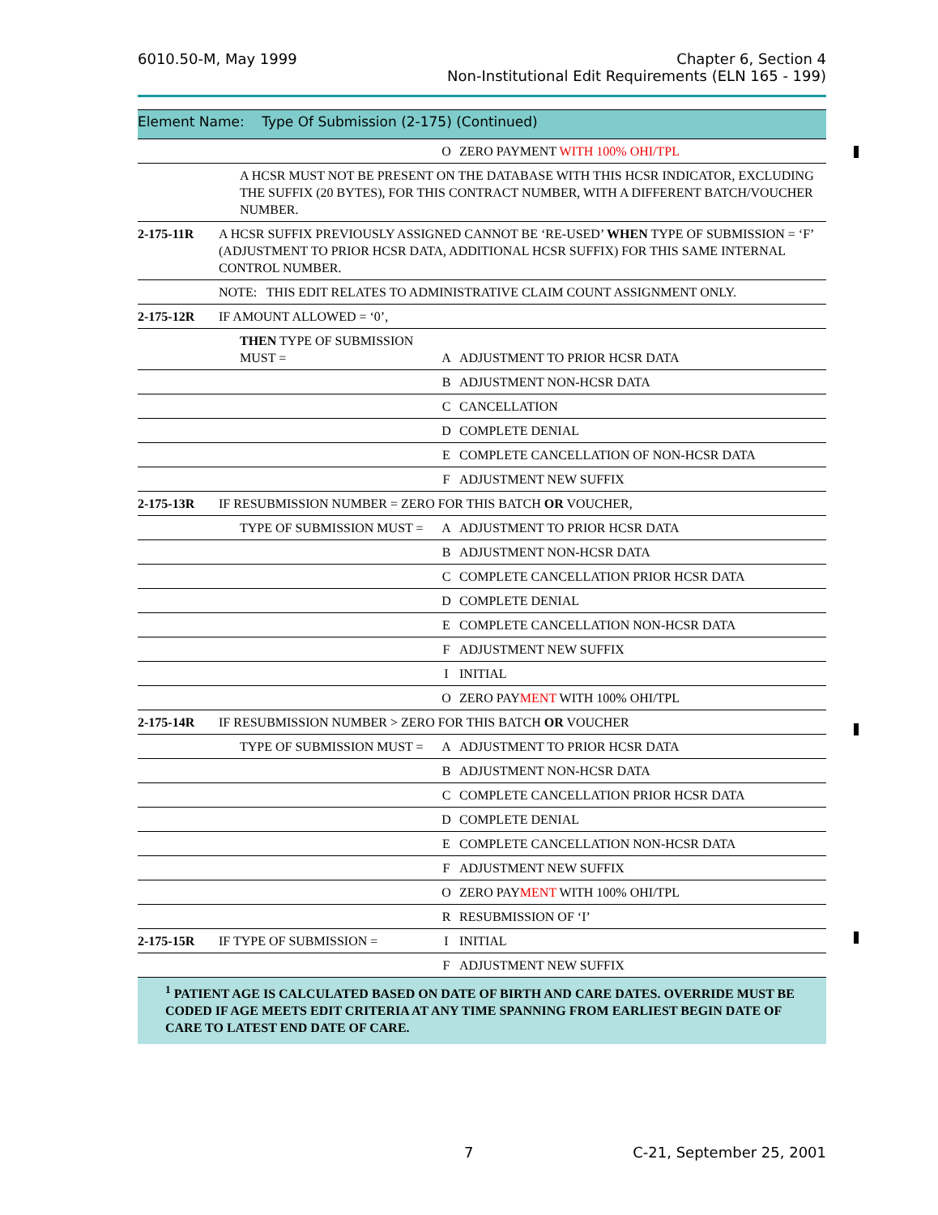6010.50-M, May 1999
Chapter 6, Section 4
Non-Institutional Edit Requirements (ELN 165 - 199)
Element Name: Type Of Submission (2-175) (Continued)
| | | O | ZERO PAYMENT WITH 100% OHI/TPL |
| | A HCSR MUST NOT BE PRESENT ON THE DATABASE WITH THIS HCSR INDICATOR, EXCLUDING THE SUFFIX (20 BYTES), FOR THIS CONTRACT NUMBER, WITH A DIFFERENT BATCH/VOUCHER NUMBER. | | |
| 2-175-11R | A HCSR SUFFIX PREVIOUSLY ASSIGNED CANNOT BE ‘RE-USED’ WHEN TYPE OF SUBMISSION = ‘F’ (ADJUSTMENT TO PRIOR HCSR DATA, ADDITIONAL HCSR SUFFIX) FOR THIS SAME INTERNAL CONTROL NUMBER. | | |
| | NOTE: THIS EDIT RELATES TO ADMINISTRATIVE CLAIM COUNT ASSIGNMENT ONLY. | | |
| 2-175-12R | IF AMOUNT ALLOWED = ‘0’, | | |
| | THEN TYPE OF SUBMISSION MUST = | A | ADJUSTMENT TO PRIOR HCSR DATA |
| | | B | ADJUSTMENT NON-HCSR DATA |
| | | C | CANCELLATION |
| | | D | COMPLETE DENIAL |
| | | E | COMPLETE CANCELLATION OF NON-HCSR DATA |
| | | F | ADJUSTMENT NEW SUFFIX |
| 2-175-13R | IF RESUBMISSION NUMBER = ZERO FOR THIS BATCH OR VOUCHER, | | |
| | TYPE OF SUBMISSION MUST = | A | ADJUSTMENT TO PRIOR HCSR DATA |
| | | B | ADJUSTMENT NON-HCSR DATA |
| | | C | COMPLETE CANCELLATION PRIOR HCSR DATA |
| | | D | COMPLETE DENIAL |
| | | E | COMPLETE CANCELLATION NON-HCSR DATA |
| | | F | ADJUSTMENT NEW SUFFIX |
| | | I | INITIAL |
| | | O | ZERO PAY MENT WITH 100% OHI/TPL |
| 2-175-14R | IF RESUBMISSION NUMBER > ZERO FOR THIS BATCH OR VOUCHER | | |
| | TYPE OF SUBMISSION MUST = | A | ADJUSTMENT TO PRIOR HCSR DATA |
| | | B | ADJUSTMENT NON-HCSR DATA |
| | | C | COMPLETE CANCELLATION PRIOR HCSR DATA |
| | | D | COMPLETE DENIAL |
| | | E | COMPLETE CANCELLATION NON-HCSR DATA |
| | | F | ADJUSTMENT NEW SUFFIX |
| | | O | ZERO PAY MENT WITH 100% OHI/TPL |
| | | R | RESUBMISSION OF ‘I’ |
| 2-175-15R | IF TYPE OF SUBMISSION = | I | INITIAL |
| | | F | ADJUSTMENT NEW SUFFIX |
<sup>1</sup> PATIENT AGE IS CALCULATED BASED ON DATE OF BIRTH AND CARE DATES. OVERRIDE MUST BE CODED IF AGE MEETS EDIT CRITERIA AT ANY TIME SPANNING FROM EARLIEST BEGIN DATE OF CARE TO LATEST END DATE OF CARE.
7 C-21, September 25, 2001